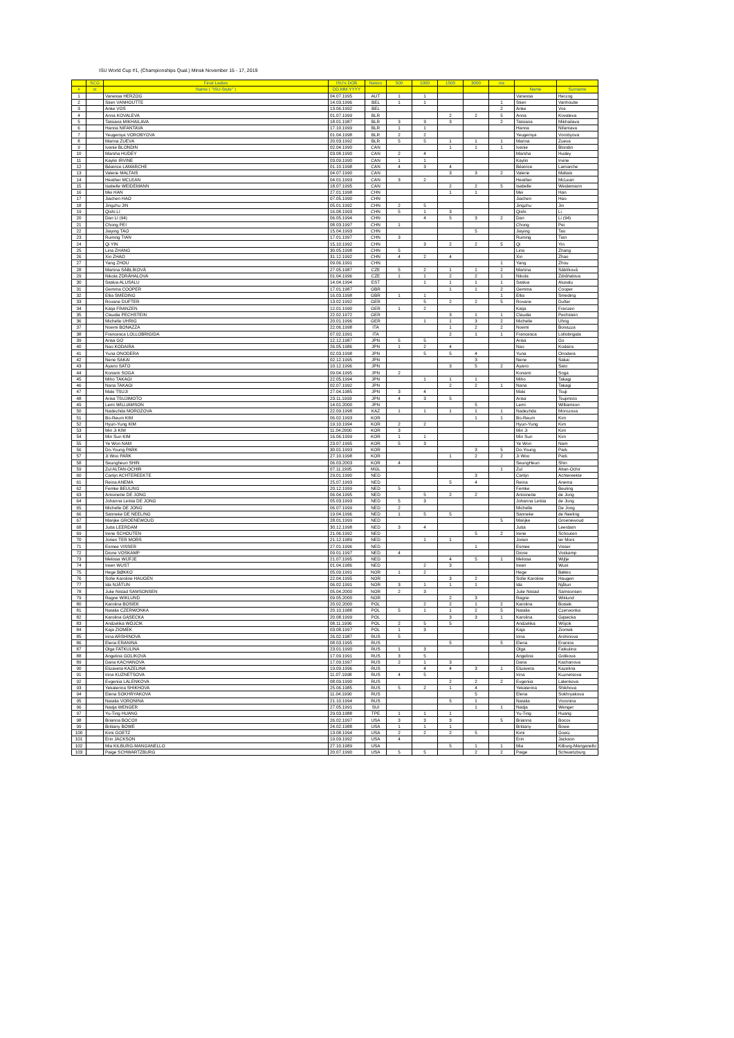ISU World Cup #1, (Championships Qual.) Minsk November 15 - 17, 2019
| | SCG | Final Ladies | ISU's DOB | Nation | 500 | 1000 | 1500 | 3000 | ms | | |
| --- | --- | --- | --- | --- | --- | --- | --- | --- | --- | --- | --- |
| # | st | Name ( "ISU-Style" ) | DD.MM.YYYY | | | | | | | Name | Surname |
| 1 | | Vanessa HERZOG | 04.07.1995 | AUT | 1 | 1 | | | | Vanessa | Herzog |
| 2 | | Stien VANHOUTTE | 14.03.1996 | BEL | 1 | 1 | | | 1 | Stien | Vanhoutte |
| 3 | | Anke VOS | 13.06.1992 | BEL | | | | | 2 | Anke | Vos |
| 4 | | Anna KOVALEVA | 01.07.1999 | BLR | | | 2 | 2 | 5 | Anna | Kovaleva |
| 5 | | Tatsiana MIKHAILAVA | 18.01.1987 | BLR | 3 | 3 | 3 | | 2 | Tatsiana | Mikhailava |
| 6 | | Hanna NIFANTAVA | 17.10.1999 | BLR | 1 | 1 | | | | Hanna | Nifantava |
| 7 | | Yeugeniya VOROBYOVA | 01.04.1998 | BLR | 2 | 2 | | | | Yeugeniya | Vorobyova |
| 8 | | Marina ZUEVA | 20.03.1992 | BLR | 5 | 5 | 1 | 1 | 1 | Marina | Zueva |
| 9 | | Ivanie BLONDIN | 02.04.1990 | CAN | | | 1 | 1 | 1 | Ivanie | Blondin |
| 10 | | Marsha HUDEY | 03.08.1990 | CAN | 2 | 4 | | | | Marsha | Hudey |
| 11 | | Kaylin IRVINE | 03.09.1990 | CAN | 1 | 1 | | | | Kaylin | Irvine |
| 12 | | Béatrice LAMARCHE | 01.10.1998 | CAN | 4 | 3 | 4 | | | Béatrice | Lamarche |
| 13 | | Valerie MALTAIS | 04.07.1990 | CAN | | | 3 | 3 | 2 | Valerie | Maltais |
| 14 | | Heather MCLEAN | 04.01.1993 | CAN | 3 | 2 | | | | Heather | McLean |
| 15 | | Isabelle WEIDEMANN | 18.07.1995 | CAN | | | 2 | 2 | 5 | Isabelle | Weidemann |
| 16 | | Mei HAN | 27.01.1998 | CHN | | | 1 | 1 | | Mei | Han |
| 17 | | Jiachen HAO | 07.05.1990 | CHN | | | | | | Jiachen | Hao |
| 18 | | Jingzhu JIN | 05.01.1992 | CHN | 2 | 5 | | | | Jingzhu | Jin |
| 19 | | Qishi LI | 16.08.1993 | CHN | 5 | 1 | 3 | | | Qishi | Li |
| 20 | | Dan LI (94) | 06.05.1994 | CHN | | 4 | 5 | 3 | 2 | Dan | Li (94) |
| 21 | | Chong PEI | 08.03.1997 | CHN | 1 | | | | | Chong | Pei |
| 22 | | Jiaying TAO | 15.04.1993 | CHN | | | | 5 | | Jiaying | Tao |
| 23 | | Ruining TIAN | 17.01.1997 | CHN | 3 | | | | | Ruining | Tian |
| 24 | | Qi YIN | 15.10.1992 | CHN | | 3 | 2 | 2 | 5 | Qi | Yin |
| 25 | | Lina ZHANG | 30.05.1998 | CHN | 5 | | | | | Lina | Zhang |
| 26 | | Xin ZHAO | 31.12.1992 | CHN | 4 | 2 | 4 | | | Xin | Zhao |
| 27 | | Yang ZHOU | 09.06.1991 | CHN | | | | | 1 | Yang | Zhou |
| 28 | | Martina SÁBLÍKOVÁ | 27.05.1987 | CZE | 5 | 2 | 1 | 1 | 2 | Martina | Sáblíková |
| 29 | | Nikola ZDRÁHALOVA | 01.04.1996 | CZE | 1 | 1 | 2 | 2 | 1 | Nikola | Zdráhalova |
| 30 | | Saskia ALUSALU | 14.04.1994 | EST | | 1 | 1 | 1 | 1 | Saskia | Alusalu |
| 31 | | Gemma COOPER | 17.01.1987 | GBR | | | 1 | 1 | 2 | Gemma | Cooper |
| 32 | | Ellia SMEDING | 16.03.1998 | GBR | 1 | 1 | | | 1 | Ellia | Smeding |
| 33 | | Roxane DUFTER | 13.02.1992 | GER | | 5 | 2 | 2 | 5 | Roxane | Dufter |
| 34 | | Katja FRANZEN | 12.01.1990 | GER | 1 | 2 | | | | Katja | Franzen |
| 35 | | Claudia PECHSTEIN | 22.02.1972 | GER | | | 3 | 1 | 1 | Claudia | Pechstein |
| 36 | | Michelle UHRIG | 20.01.1996 | GER | | 1 | 1 | 3 | 2 | Michelle | Uhrig |
| 37 | | Noemi BONAZZA | 22.06.1998 | ITA | | | 1 | 2 | 2 | Noemi | Bonazza |
| 38 | | Francesca LOLLOBRIGIDA | 07.02.1991 | ITA | | | 2 | 1 | 1 | Francesca | Lollobrigida |
| 39 | | Arisa GO | 12.12.1987 | JPN | 5 | 5 | | | | Arisa | Go |
| 40 | | Nao KODAIRA | 26.05.1986 | JPN | 1 | 2 | 4 | | | Nao | Kodaira |
| 41 | | Yuna ONODERA | 02.03.1998 | JPN | | 5 | 5 | 4 | | Yuna | Onodera |
| 42 | | Nene SAKAI | 02.12.1995 | JPN | | | | 3 | | Nene | Sakai |
| 43 | | Ayano SATO | 10.12.1996 | JPN | | | 3 | 5 | 2 | Ayano | Sato |
| 44 | | Konami SOGA | 09.04.1995 | JPN | 2 | | | | | Konami | Soga |
| 45 | | Miho TAKAGI | 22.05.1994 | JPN | | 1 | 1 | 1 | | Miho | Takagi |
| 46 | | Nana TAKAGI | 02.07.1992 | JPN | | | 2 | 2 | 1 | Nana | Takagi |
| 47 | | Maki TSUJI | 27.04.1985 | JPN | 3 | 4 | | | | Maki | Tsuji |
| 48 | | Arisa TSUJIMOTO | 23.11.1993 | JPN | 4 | 3 | 5 | | | Arisa | Tsujimoto |
| 49 | | Lemi WILLIAMSON | 14.01.2000 | JPN | | | | 5 | | Lemi | Williamson |
| 50 | | Nadezhda MOROZOVA | 22.09.1998 | KAZ | 1 | 1 | 1 | 1 | 1 | Nadezhda | Morozova |
| 51 | | Bo-Reum KIM | 06.02.1993 | KOR | | | | 1 | 1 | Bo-Reum | Kim |
| 52 | | Hyun-Yung KIM | 19.10.1994 | KOR | 2 | 2 | | | | Hyun-Yung | Kim |
| 53 | | Min Ji KIM | 11.04.2000 | KOR | 3 | | | | | Min Ji | Kim |
| 54 | | Min Sun KIM | 16.06.1999 | KOR | 1 | 1 | | | | Min Sun | Kim |
| 55 | | Ye Won NAM | 23.07.1995 | KOR | 5 | 3 | | | | Ye Won | Nam |
| 56 | | Do-Young PARK | 30.01.1993 | KOR | | | | 3 | 5 | Do-Young | Park |
| 57 | | Ji Woo PARK | 27.10.1998 | KOR | | | 1 | 2 | 2 | Ji Woo | Park |
| 58 | | Seungheun SHIN | 06.03.2003 | KOR | 4 | | | | | SeungHeun | Shin |
| 59 | | Zul ALTAN-OCHIR | 07.11.1995 | MGL | | | | | 1 | Zul | Altan-Ochir |
| 60 | | Carlijn ACHTEREEKTE | 29.01.1990 | NED | | | | 3 | | Carlijn | Achtereekte |
| 61 | | Reina ANEMA | 25.07.1993 | NED | | | 5 | 4 | | Reina | Anema |
| 62 | | Femke BEULING | 20.12.1999 | NED | 5 | | | | | Femke | Beuling |
| 63 | | Antoinette DE JONG | 06.04.1995 | NED | | 5 | 2 | 2 | | Antoinette | de Jong |
| 64 | | Johanna Letitia DE JONG | 05.03.1993 | NED | 5 | 3 | | | | Johanna Letitia | de Jong |
| 65 | | Michelle DE JONG | 06.07.1999 | NED | 2 | | | | | Michelle | De Jong |
| 66 | | Sanneke DE NEELING | 19.04.1996 | NED | 1 | 5 | 5 | | | Sanneke | de Neeling |
| 67 | | Marijke GROENEWOUD | 28.01.1999 | NED | | | | | 5 | Marijke | Groenewoud |
| 68 | | Jutta LEERDAM | 30.12.1998 | NED | 3 | 4 | | | | Jutta | Leerdam |
| 69 | | Irene SCHOUTEN | 21.06.1992 | NED | | | | 5 | 2 | Irene | Schouten |
| 70 | | Jorien TER MORS | 21.12.1989 | NED | | 1 | 1 | | | Jorien | ter Mors |
| 71 | | Esmee VISSER | 27.01.1996 | NED | | | | 1 | | Esmee | Visser |
| 72 | | Dione VOSKAMP | 09.01.1997 | NED | 4 | | | | | Dione | Voskamp |
| 73 | | Melissa WIJFJE | 21.07.1995 | NED | | | 4 | 5 | 1 | Melissa | Wijfje |
| 74 | | Ireen WUST | 01.04.1986 | NED | | 2 | 3 | | | Ireen | Wust |
| 75 | | Hege BØKKO | 05.09.1991 | NOR | 1 | 2 | | | | Hege | Bøkko |
| 76 | | Sofie Karoline HAUGEN | 22.04.1995 | NOR | | | 3 | 2 | | Sofie Karoline | Haugen |
| 77 | | Ida NJÅTUN | 06.02.1991 | NOR | 3 | 1 | 1 | 1 | | Ida | Njåtun |
| 78 | | Julie Nistad SAMSONSEN | 05.04.2000 | NOR | 2 | 3 | | | | Julie Nistad | Samsonsen |
| 79 | | Ragne WIKLUND | 09.05.2000 | NOR | | | 2 | 3 | | Ragne | Wiklund |
| 80 | | Karolina BOSIEK | 20.02.2000 | POL | | 2 | 2 | 1 | 2 | Karolina | Bosiek |
| 81 | | Natalia CZERWONKA | 20.10.1988 | POL | 5 | 1 | 1 | 2 | 5 | Natalia | Czerwonka |
| 82 | | Karolina GĄSECKA | 20.08.1999 | POL | | | 3 | 3 | 1 | Karolina | Gąsecka |
| 83 | | Andżelika WÓJCIK | 08.11.1996 | POL | 2 | 5 | 5 | | | Andżelika | Wójcik |
| 84 | | Kaja ZIOMEK | 03.08.1997 | POL | 1 | 3 | | | | Kaja | Ziomek |
| 85 | | Irina ARSHINOVA | 26.02.1987 | RUS | 5 | | | | | Irina | Arshinova |
| 86 | | Elena ERANINA | 08.03.1995 | RUS | | | 5 | | 5 | Elena | Eranina |
| 87 | | Olga FATKULINA | 23.01.1990 | RUS | 1 | 3 | | | | Olga | Fatkulina |
| 88 | | Angelina GOLIKOVA | 17.09.1991 | RUS | 3 | 5 | | | | Angelina | Golikova |
| 89 | | Daria KACHANOVA | 17.09.1997 | RUS | 2 | 1 | 3 | | | Daria | Kachanova |
| 90 | | Elizaveta KAZELINA | 19.09.1996 | RUS | | 4 | 4 | 3 | 1 | Elizaveta | Kazelina |
| 91 | | Irina KUZNETSOVA | 11.07.1998 | RUS | 4 | 5 | | | | Irina | Kuznetsova |
| 92 | | Evgeniia LALENKOVA | 08.09.1990 | RUS | | | 2 | 2 | 2 | Evgeniia | Lalenkova |
| 93 | | Yekaterina SHIKHOVA | 25.06.1985 | RUS | 5 | 2 | 1 | 4 | | Yekaterina | Shikhova |
| 94 | | Elena SOKHRYAKOVA | 11.04.1990 | RUS | | | | 5 | | Elena | Sokhryakova |
| 95 | | Natalia VORONINA | 21.10.1994 | RUS | | | 5 | 1 | | Natalia | Voronina |
| 96 | | Nadja WENGER | 27.05.1991 | SUI | | | | 1 | 1 | Nadja | Wenger |
| 97 | | Yu-Ting HUANG | 29.03.1988 | TPE | 1 | 1 | 1 | | | Yu-Ting | Huang |
| 98 | | Brianna BOCOX | 26.02.1997 | USA | 3 | 3 | 3 | | 5 | Brianna | Bocox |
| 99 | | Brittany BOWE | 24.02.1988 | USA | 1 | 1 | 1 | | | Brittany | Bowe |
| 100 | | Kimi GOETZ | 13.08.1994 | USA | 2 | 2 | 2 | 5 | | Kimi | Goetz |
| 101 | | Erin JACKSON | 19.09.1992 | USA | 4 | | | | | Erin | Jackson |
| 102 | | Mia KILBURG-MANGANELLO | 27.10.1989 | USA | | | 5 | 1 | 1 | Mia | Kilburg-Manganello |
| 103 | | Paige SCHWARTZBURG | 20.07.1990 | USA | 5 | 5 | | 2 | 2 | Paige | Schwartzburg |